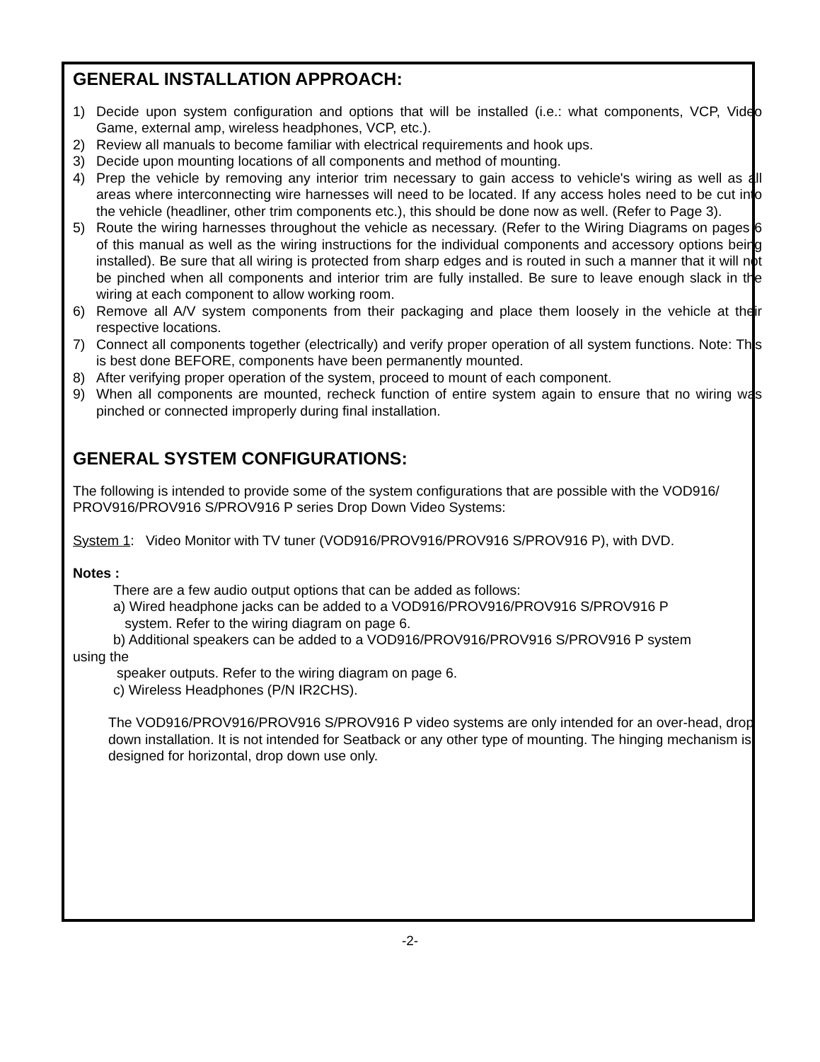GENERAL INSTALLATION APPROACH:
1) Decide upon system configuration and options that will be installed (i.e.: what components, VCP, Video Game, external amp, wireless headphones, VCP, etc.).
2) Review all manuals to become familiar with electrical requirements and hook ups.
3) Decide upon mounting locations of all components and method of mounting.
4) Prep the vehicle by removing any interior trim necessary to gain access to vehicle's wiring as well as all areas where interconnecting wire harnesses will need to be located. If any access holes need to be cut into the vehicle (headliner, other trim components etc.), this should be done now as well. (Refer to Page 3).
5) Route the wiring harnesses throughout the vehicle as necessary. (Refer to the Wiring Diagrams on pages 6 of this manual as well as the wiring instructions for the individual components and accessory options being installed). Be sure that all wiring is protected from sharp edges and is routed in such a manner that it will not be pinched when all components and interior trim are fully installed. Be sure to leave enough slack in the wiring at each component to allow working room.
6) Remove all A/V system components from their packaging and place them loosely in the vehicle at their respective locations.
7) Connect all components together (electrically) and verify proper operation of all system functions. Note: This is best done BEFORE, components have been permanently mounted.
8) After verifying proper operation of the system, proceed to mount of each component.
9) When all components are mounted, recheck function of entire system again to ensure that no wiring was pinched or connected improperly during final installation.
GENERAL SYSTEM CONFIGURATIONS:
The following is intended to provide some of the system configurations that are possible with the VOD916/ PROV916/PROV916 S/PROV916 P series Drop Down Video Systems:
System 1: Video Monitor with TV tuner (VOD916/PROV916/PROV916 S/PROV916 P), with DVD.
Notes :
There are a few audio output options that can be added as follows:
a) Wired headphone jacks can be added to a VOD916/PROV916/PROV916 S/PROV916 P
system. Refer to the wiring diagram on page 6.
b) Additional speakers can be added to a VOD916/PROV916/PROV916 S/PROV916 P system
using the
speaker outputs. Refer to the wiring diagram on page 6.
c) Wireless Headphones (P/N IR2CHS).
The VOD916/PROV916/PROV916 S/PROV916 P video systems are only intended for an over-head, drop down installation. It is not intended for Seatback or any other type of mounting. The hinging mechanism is designed for horizontal, drop down use only.
-2-